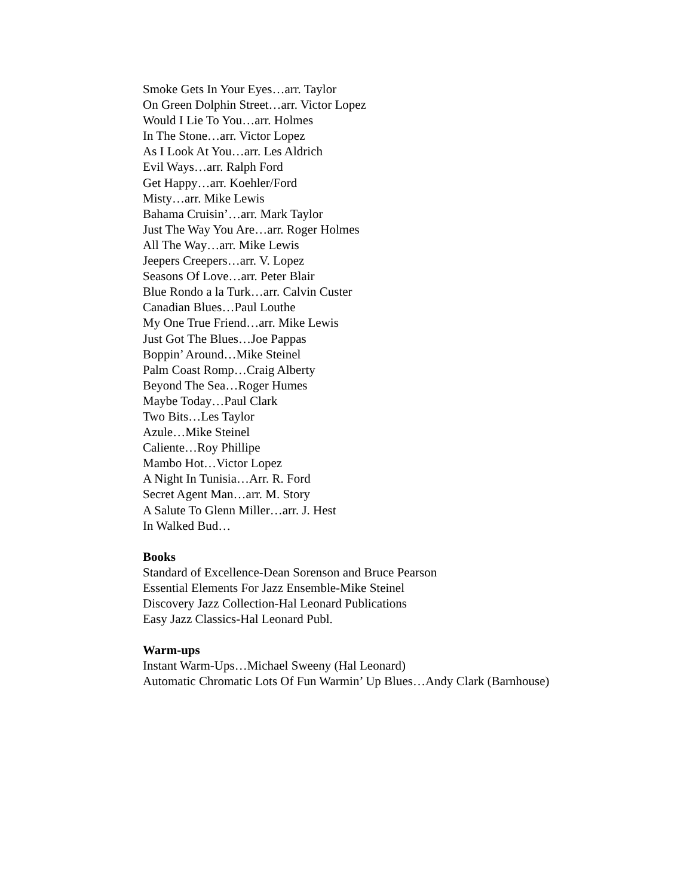Smoke Gets In Your Eyes…arr. Taylor
On Green Dolphin Street…arr. Victor Lopez
Would I Lie To You…arr. Holmes
In The Stone…arr. Victor Lopez
As I Look At You…arr. Les Aldrich
Evil Ways…arr. Ralph Ford
Get Happy…arr. Koehler/Ford
Misty…arr. Mike Lewis
Bahama Cruisin’…arr. Mark Taylor
Just The Way You Are…arr. Roger Holmes
All The Way…arr. Mike Lewis
Jeepers Creepers…arr. V. Lopez
Seasons Of Love…arr. Peter Blair
Blue Rondo a la Turk…arr. Calvin Custer
Canadian Blues…Paul Louthe
My One True Friend…arr. Mike Lewis
Just Got The Blues…Joe Pappas
Boppin’ Around…Mike Steinel
Palm Coast Romp…Craig Alberty
Beyond The Sea…Roger Humes
Maybe Today…Paul Clark
Two Bits…Les Taylor
Azule…Mike Steinel
Caliente…Roy Phillipe
Mambo Hot…Victor Lopez
A Night In Tunisia…Arr. R. Ford
Secret Agent Man…arr. M. Story
A Salute To Glenn Miller…arr. J. Hest
In Walked Bud…
Books
Standard of Excellence-Dean Sorenson and Bruce Pearson
Essential Elements For Jazz Ensemble-Mike Steinel
Discovery Jazz Collection-Hal Leonard Publications
Easy Jazz Classics-Hal Leonard Publ.
Warm-ups
Instant Warm-Ups…Michael Sweeny (Hal Leonard)
Automatic Chromatic Lots Of Fun Warmin’ Up Blues…Andy Clark (Barnhouse)